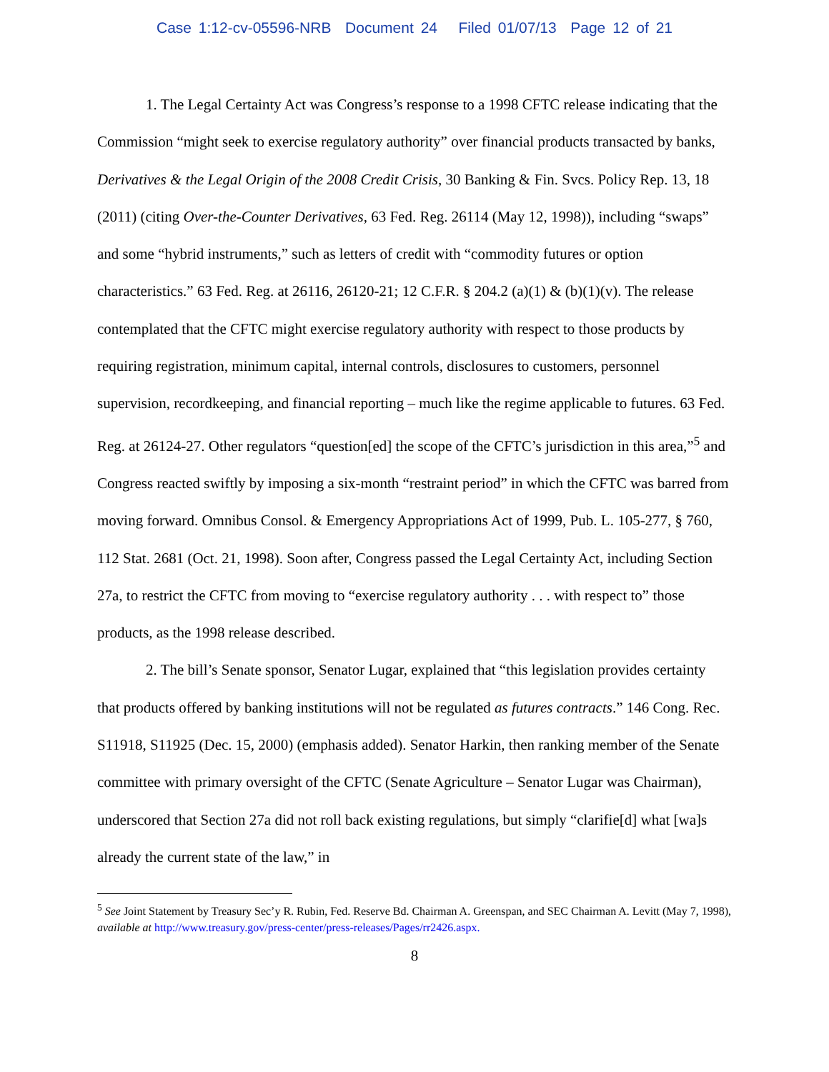Case 1:12-cv-05596-NRB Document 24 Filed 01/07/13 Page 12 of 21
1. The Legal Certainty Act was Congress’s response to a 1998 CFTC release indicating that the Commission “might seek to exercise regulatory authority” over financial products transacted by banks, Derivatives & the Legal Origin of the 2008 Credit Crisis, 30 Banking & Fin. Svcs. Policy Rep. 13, 18 (2011) (citing Over-the-Counter Derivatives, 63 Fed. Reg. 26114 (May 12, 1998)), including “swaps” and some “hybrid instruments,” such as letters of credit with “commodity futures or option characteristics.” 63 Fed. Reg. at 26116, 26120-21; 12 C.F.R. § 204.2 (a)(1) & (b)(1)(v). The release contemplated that the CFTC might exercise regulatory authority with respect to those products by requiring registration, minimum capital, internal controls, disclosures to customers, personnel supervision, recordkeeping, and financial reporting – much like the regime applicable to futures. 63 Fed. Reg. at 26124-27. Other regulators “question[ed] the scope of the CFTC’s jurisdiction in this area,”<sup>5</sup> and Congress reacted swiftly by imposing a six-month “restraint period” in which the CFTC was barred from moving forward. Omnibus Consol. & Emergency Appropriations Act of 1999, Pub. L. 105-277, § 760, 112 Stat. 2681 (Oct. 21, 1998). Soon after, Congress passed the Legal Certainty Act, including Section 27a, to restrict the CFTC from moving to “exercise regulatory authority . . . with respect to” those products, as the 1998 release described.
2. The bill’s Senate sponsor, Senator Lugar, explained that “this legislation provides certainty that products offered by banking institutions will not be regulated as futures contracts.” 146 Cong. Rec. S11918, S11925 (Dec. 15, 2000) (emphasis added). Senator Harkin, then ranking member of the Senate committee with primary oversight of the CFTC (Senate Agriculture – Senator Lugar was Chairman), underscored that Section 27a did not roll back existing regulations, but simply “clarifie[d] what [wa]s already the current state of the law,” in
<sup>5</sup> See Joint Statement by Treasury Sec’y R. Rubin, Fed. Reserve Bd. Chairman A. Greenspan, and SEC Chairman A. Levitt (May 7, 1998), available at http://www.treasury.gov/press-center/press-releases/Pages/rr2426.aspx.
8